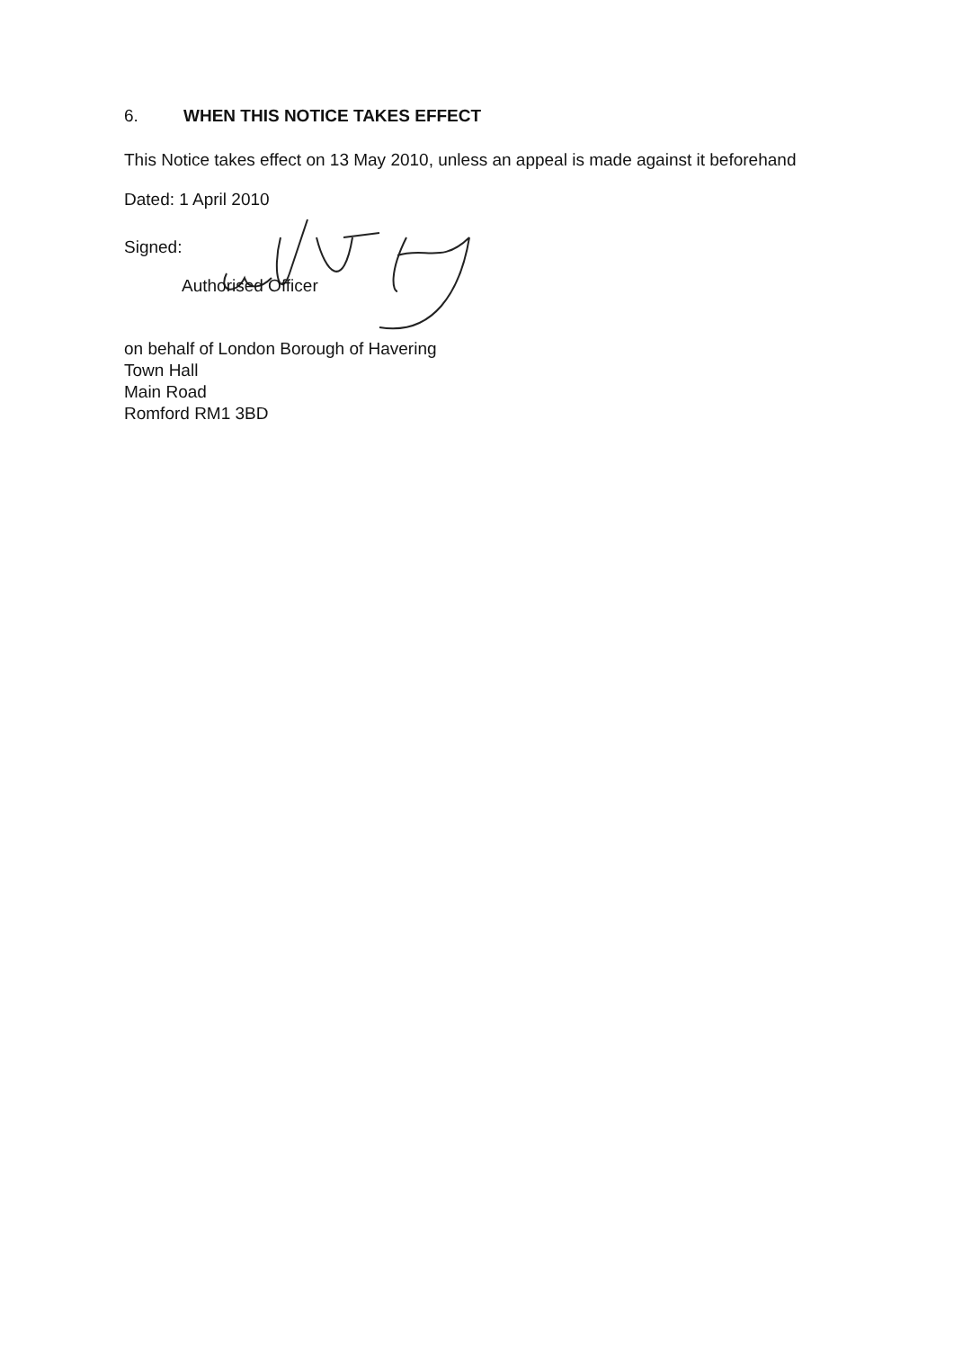6. WHEN THIS NOTICE TAKES EFFECT
This Notice takes effect on 13 May 2010, unless an appeal is made against it beforehand
Dated: 1 April 2010
Signed:
Authorised Officer
on behalf of London Borough of Havering
Town Hall
Main Road
Romford RM1 3BD